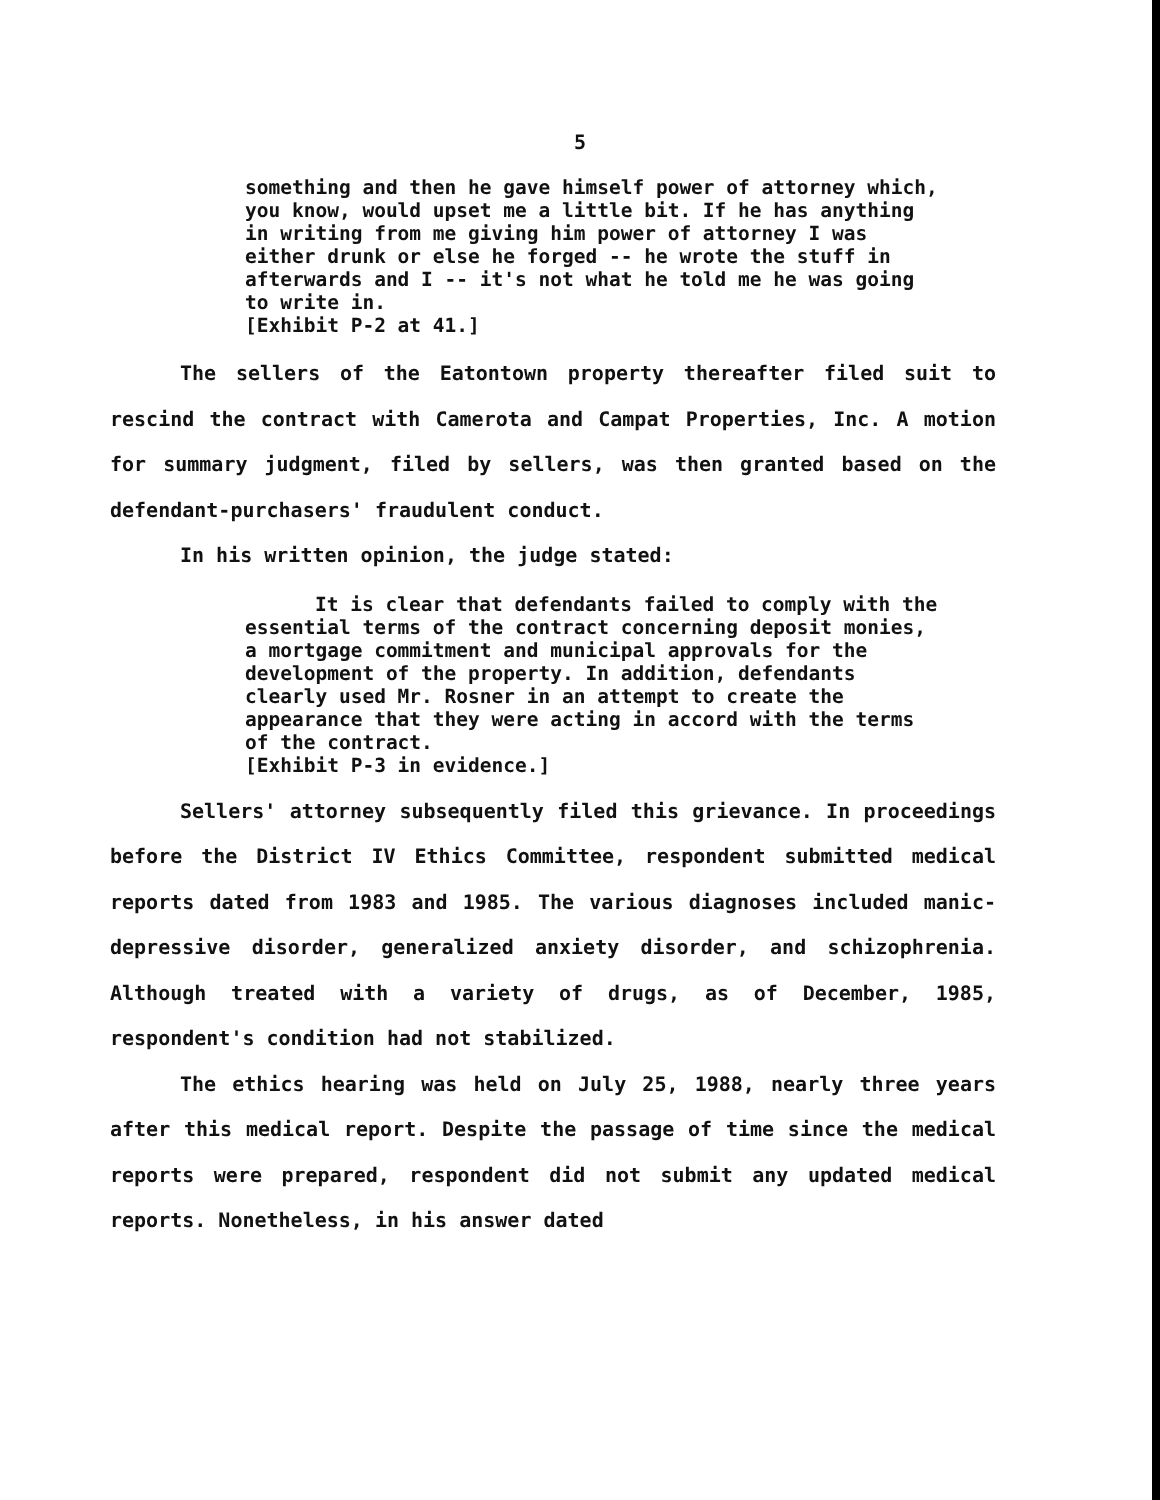5
something and then he gave himself power of attorney which, you know, would upset me a little bit. If he has anything in writing from me giving him power of attorney I was either drunk or else he forged -- he wrote the stuff in afterwards and I -- it's not what he told me he was going to write in.
[Exhibit P-2 at 41.]
The sellers of the Eatontown property thereafter filed suit to rescind the contract with Camerota and Campat Properties, Inc. A motion for summary judgment, filed by sellers, was then granted based on the defendant-purchasers' fraudulent conduct.
In his written opinion, the judge stated:
It is clear that defendants failed to comply with the essential terms of the contract concerning deposit monies, a mortgage commitment and municipal approvals for the development of the property. In addition, defendants clearly used Mr. Rosner in an attempt to create the appearance that they were acting in accord with the terms of the contract.
[Exhibit P-3 in evidence.]
Sellers' attorney subsequently filed this grievance. In proceedings before the District IV Ethics Committee, respondent submitted medical reports dated from 1983 and 1985. The various diagnoses included manic-depressive disorder, generalized anxiety disorder, and schizophrenia. Although treated with a variety of drugs, as of December, 1985, respondent's condition had not stabilized.
The ethics hearing was held on July 25, 1988, nearly three years after this medical report. Despite the passage of time since the medical reports were prepared, respondent did not submit any updated medical reports. Nonetheless, in his answer dated